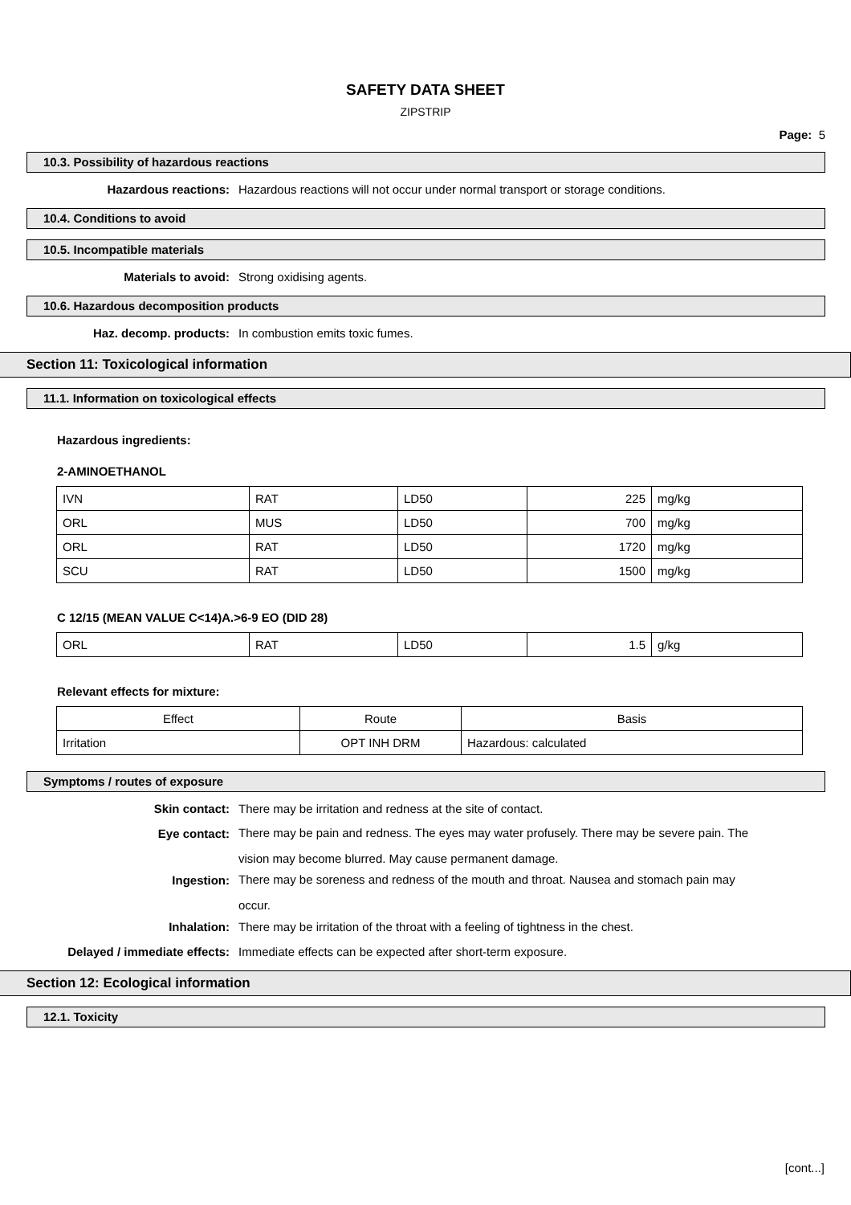SAFETY DATA SHEET
ZIPSTRIP
Page: 5
10.3. Possibility of hazardous reactions
Hazardous reactions: Hazardous reactions will not occur under normal transport or storage conditions.
10.4. Conditions to avoid
10.5. Incompatible materials
Materials to avoid: Strong oxidising agents.
10.6. Hazardous decomposition products
Haz. decomp. products: In combustion emits toxic fumes.
Section 11: Toxicological information
11.1. Information on toxicological effects
Hazardous ingredients:
2-AMINOETHANOL
| IVN | RAT | LD50 | 225 | mg/kg |
| ORL | MUS | LD50 | 700 | mg/kg |
| ORL | RAT | LD50 | 1720 | mg/kg |
| SCU | RAT | LD50 | 1500 | mg/kg |
C 12/15 (MEAN VALUE C<14)A.>6-9 EO (DID 28)
| ORL | RAT | LD50 | 1.5 | g/kg |
Relevant effects for mixture:
| Effect | Route | Basis |
| --- | --- | --- |
| Irritation | OPT INH DRM | Hazardous: calculated |
Symptoms / routes of exposure
Skin contact: There may be irritation and redness at the site of contact.
Eye contact:
There may be pain and redness. The eyes may water profusely. There may be severe pain. The vision may become blurred. May cause permanent damage.
Ingestion:
There may be soreness and redness of the mouth and throat. Nausea and stomach pain may occur.
Inhalation: There may be irritation of the throat with a feeling of tightness in the chest.
Delayed / immediate effects: Immediate effects can be expected after short-term exposure.
Section 12: Ecological information
12.1. Toxicity
[cont...]